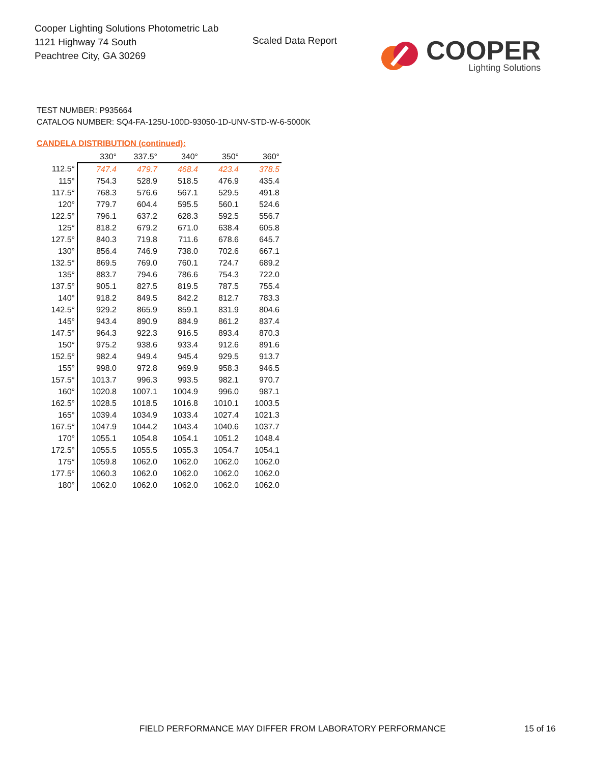Cooper Lighting Solutions Photometric Lab
1121 Highway 74 South
Peachtree City, GA 30269
Scaled Data Report
COOPER
Lighting Solutions
TEST NUMBER: P935664
CATALOG NUMBER: SQ4-FA-125U-100D-93050-1D-UNV-STD-W-6-5000K
CANDELA DISTRIBUTION (continued):
| | 330° | 337.5° | 340° | 350° | 360° |
| --- | --- | --- | --- | --- | --- |
| 112.5° | 747.4 | 479.7 | 468.4 | 423.4 | 378.5 |
| 115° | 754.3 | 528.9 | 518.5 | 476.9 | 435.4 |
| 117.5° | 768.3 | 576.6 | 567.1 | 529.5 | 491.8 |
| 120° | 779.7 | 604.4 | 595.5 | 560.1 | 524.6 |
| 122.5° | 796.1 | 637.2 | 628.3 | 592.5 | 556.7 |
| 125° | 818.2 | 679.2 | 671.0 | 638.4 | 605.8 |
| 127.5° | 840.3 | 719.8 | 711.6 | 678.6 | 645.7 |
| 130° | 856.4 | 746.9 | 738.0 | 702.6 | 667.1 |
| 132.5° | 869.5 | 769.0 | 760.1 | 724.7 | 689.2 |
| 135° | 883.7 | 794.6 | 786.6 | 754.3 | 722.0 |
| 137.5° | 905.1 | 827.5 | 819.5 | 787.5 | 755.4 |
| 140° | 918.2 | 849.5 | 842.2 | 812.7 | 783.3 |
| 142.5° | 929.2 | 865.9 | 859.1 | 831.9 | 804.6 |
| 145° | 943.4 | 890.9 | 884.9 | 861.2 | 837.4 |
| 147.5° | 964.3 | 922.3 | 916.5 | 893.4 | 870.3 |
| 150° | 975.2 | 938.6 | 933.4 | 912.6 | 891.6 |
| 152.5° | 982.4 | 949.4 | 945.4 | 929.5 | 913.7 |
| 155° | 998.0 | 972.8 | 969.9 | 958.3 | 946.5 |
| 157.5° | 1013.7 | 996.3 | 993.5 | 982.1 | 970.7 |
| 160° | 1020.8 | 1007.1 | 1004.9 | 996.0 | 987.1 |
| 162.5° | 1028.5 | 1018.5 | 1016.8 | 1010.1 | 1003.5 |
| 165° | 1039.4 | 1034.9 | 1033.4 | 1027.4 | 1021.3 |
| 167.5° | 1047.9 | 1044.2 | 1043.4 | 1040.6 | 1037.7 |
| 170° | 1055.1 | 1054.8 | 1054.1 | 1051.2 | 1048.4 |
| 172.5° | 1055.5 | 1055.5 | 1055.3 | 1054.7 | 1054.1 |
| 175° | 1059.8 | 1062.0 | 1062.0 | 1062.0 | 1062.0 |
| 177.5° | 1060.3 | 1062.0 | 1062.0 | 1062.0 | 1062.0 |
| 180° | 1062.0 | 1062.0 | 1062.0 | 1062.0 | 1062.0 |
FIELD PERFORMANCE MAY DIFFER FROM LABORATORY PERFORMANCE
15 of 16